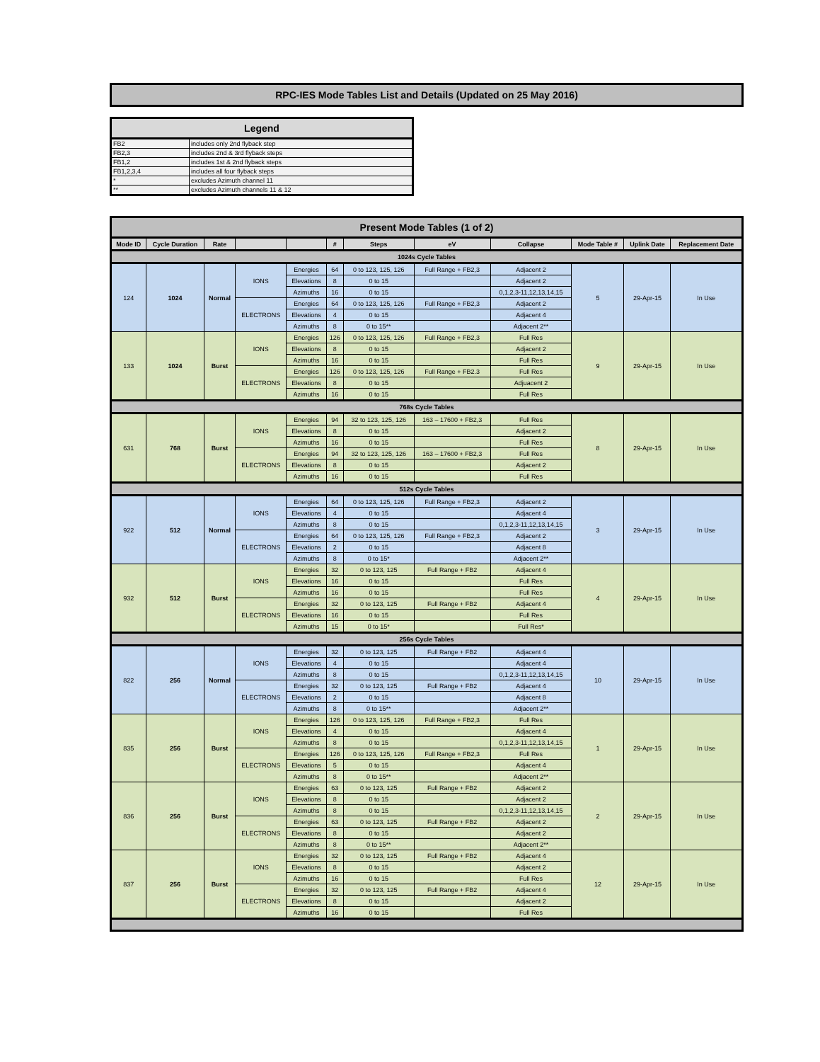RPC-IES Mode Tables List and Details (Updated on 25 May 2016)
| Legend | |
| --- | --- |
| FB2 | includes only 2nd flyback step |
| FB2,3 | includes 2nd & 3rd flyback steps |
| FB1,2 | includes 1st & 2nd flyback steps |
| FB1,2,3,4 | includes all four flyback steps |
| * | excludes Azimuth channel 11 |
| ** | excludes Azimuth channels 11 & 12 |
| Present Mode Tables (1 of 2) | | | | | | | | | | | |
| Mode ID | Cycle Duration | Rate | | | # | Steps | eV | Collapse | Mode Table # | Uplink Date | Replacement Date |
| 1024s Cycle Tables | | | | | | | | | | | |
| 124 | 1024 | Normal | IONS | Energies | 64 | 0 to 123, 125, 126 | Full Range + FB2,3 | Adjacent 2 | 5 | 29-Apr-15 | In Use |
| | | | | Elevations | 8 | 0 to 15 | | Adjacent 2 | | | |
| | | | | Azimuths | 16 | 0 to 15 | | 0,1,2,3-11,12,13,14,15 | | | |
| | | | ELECTRONS | Energies | 64 | 0 to 123, 125, 126 | Full Range + FB2,3 | Adjacent 2 | | | |
| | | | | Elevations | 4 | 0 to 15 | | Adjacent 4 | | | |
| | | | | Azimuths | 8 | 0 to 15** | | Adjacent 2** | | | |
| 133 | 1024 | Burst | IONS | Energies | 126 | 0 to 123, 125, 126 | Full Range + FB2,3 | Full Res | 9 | 29-Apr-15 | In Use |
| | | | | Elevations | 8 | 0 to 15 | | Adjacent 2 | | | |
| | | | | Azimuths | 16 | 0 to 15 | | Full Res | | | |
| | | | ELECTRONS | Energies | 126 | 0 to 123, 125, 126 | Full Range + FB2.3 | Full Res | | | |
| | | | | Elevations | 8 | 0 to 15 | | Adjuacent 2 | | | |
| | | | | Azimuths | 16 | 0 to 15 | | Full Res | | | |
| 768s Cycle Tables | | | | | | | | | | | |
| 631 | 768 | Burst | IONS | Energies | 94 | 32 to 123, 125, 126 | 163 – 17600 + FB2,3 | Full Res | 8 | 29-Apr-15 | In Use |
| | | | | Elevations | 8 | 0 to 15 | | Adjacent 2 | | | |
| | | | | Azimuths | 16 | 0 to 15 | | Full Res | | | |
| | | | ELECTRONS | Energies | 94 | 32 to 123, 125, 126 | 163 – 17600 + FB2,3 | Full Res | | | |
| | | | | Elevations | 8 | 0 to 15 | | Adjacent 2 | | | |
| | | | | Azimuths | 16 | 0 to 15 | | Full Res | | | |
| 512s Cycle Tables | | | | | | | | | | | |
| 922 | 512 | Normal | IONS | Energies | 64 | 0 to 123, 125, 126 | Full Range + FB2,3 | Adjacent 2 | 3 | 29-Apr-15 | In Use |
| | | | | Elevations | 4 | 0 to 15 | | Adjacent 4 | | | |
| | | | | Azimuths | 8 | 0 to 15 | | 0,1,2,3-11,12,13,14,15 | | | |
| | | | ELECTRONS | Energies | 64 | 0 to 123, 125, 126 | Full Range + FB2,3 | Adjacent 2 | | | |
| | | | | Elevations | 2 | 0 to 15 | | Adjacent 8 | | | |
| | | | | Azimuths | 8 | 0 to 15* | | Adjacent 2** | | | |
| 932 | 512 | Burst | IONS | Energies | 32 | 0 to 123, 125 | Full Range + FB2 | Adjacent 4 | 4 | 29-Apr-15 | In Use |
| | | | | Elevations | 16 | 0 to 15 | | Full Res | | | |
| | | | | Azimuths | 16 | 0 to 15 | | Full Res | | | |
| | | | ELECTRONS | Energies | 32 | 0 to 123, 125 | Full Range + FB2 | Adjacent 4 | | | |
| | | | | Elevations | 16 | 0 to 15 | | Full Res | | | |
| | | | | Azimuths | 15 | 0 to 15* | | Full Res* | | | |
| 256s Cycle Tables | | | | | | | | | | | |
| 822 | 256 | Normal | IONS | Energies | 32 | 0 to 123, 125 | Full Range + FB2 | Adjacent 4 | 10 | 29-Apr-15 | In Use |
| | | | | Elevations | 4 | 0 to 15 | | Adjacent 4 | | | |
| | | | | Azimuths | 8 | 0 to 15 | | 0,1,2,3-11,12,13,14,15 | | | |
| | | | ELECTRONS | Energies | 32 | 0 to 123, 125 | Full Range + FB2 | Adjacent 4 | | | |
| | | | | Elevations | 2 | 0 to 15 | | Adjacent 8 | | | |
| | | | | Azimuths | 8 | 0 to 15** | | Adjacent 2** | | | |
| 835 | 256 | Burst | IONS | Energies | 126 | 0 to 123, 125, 126 | Full Range + FB2,3 | Full Res | 1 | 29-Apr-15 | In Use |
| | | | | Elevations | 4 | 0 to 15 | | Adjacent 4 | | | |
| | | | | Azimuths | 8 | 0 to 15 | | 0,1,2,3-11,12,13,14,15 | | | |
| | | | ELECTRONS | Energies | 126 | 0 to 123, 125, 126 | Full Range + FB2,3 | Full Res | | | |
| | | | | Elevations | 5 | 0 to 15 | | Adjacent 4 | | | |
| | | | | Azimuths | 8 | 0 to 15** | | Adjacent 2** | | | |
| 836 | 256 | Burst | IONS | Energies | 63 | 0 to 123, 125 | Full Range + FB2 | Adjacent 2 | 2 | 29-Apr-15 | In Use |
| | | | | Elevations | 8 | 0 to 15 | | Adjacent 2 | | | |
| | | | | Azimuths | 8 | 0 to 15 | | 0,1,2,3-11,12,13,14,15 | | | |
| | | | ELECTRONS | Energies | 63 | 0 to 123, 125 | Full Range + FB2 | Adjacent 2 | | | |
| | | | | Elevations | 8 | 0 to 15 | | Adjacent 2 | | | |
| | | | | Azimuths | 8 | 0 to 15** | | Adjacent 2** | | | |
| 837 | 256 | Burst | IONS | Energies | 32 | 0 to 123, 125 | Full Range + FB2 | Adjacent 4 | 12 | 29-Apr-15 | In Use |
| | | | | Elevations | 8 | 0 to 15 | | Adjacent 2 | | | |
| | | | | Azimuths | 16 | 0 to 15 | | Full Res | | | |
| | | | ELECTRONS | Energies | 32 | 0 to 123, 125 | Full Range + FB2 | Adjacent 4 | | | |
| | | | | Elevations | 8 | 0 to 15 | | Adjacent 2 | | | |
| | | | | Azimuths | 16 | 0 to 15 | | Full Res | | | |